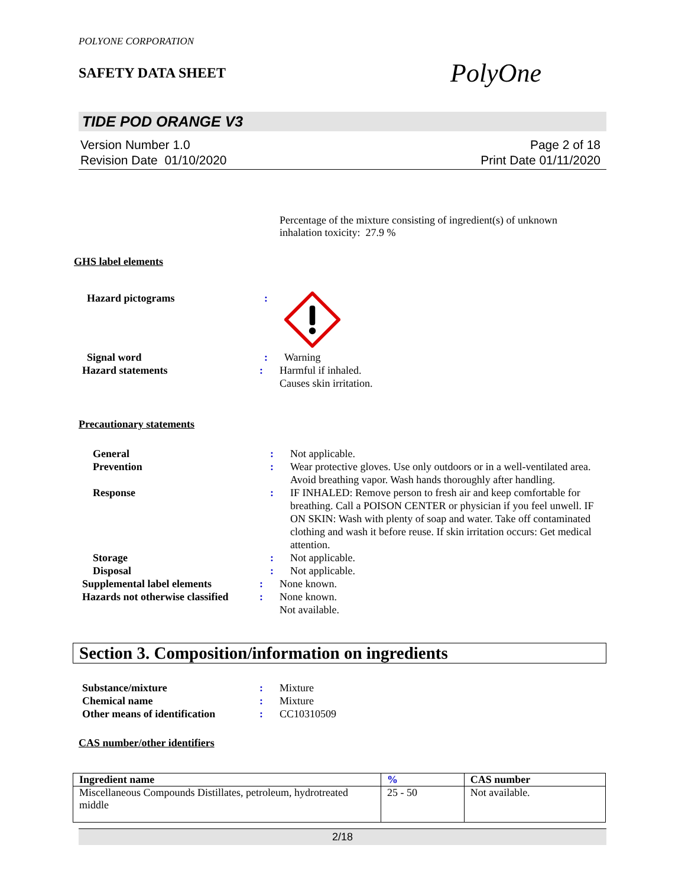POLYONE CORPORATION
SAFETY DATA SHEET
PolyOne
TIDE POD ORANGE V3
Version Number 1.0
Revision Date 01/10/2020
Page 2 of 18
Print Date 01/11/2020
Percentage of the mixture consisting of ingredient(s) of unknown inhalation toxicity: 27.9 %
GHS label elements
Hazard pictograms :
Signal word : Warning
Hazard statements : Harmful if inhaled.
Causes skin irritation.
Precautionary statements
General : Not applicable.
Prevention : Wear protective gloves. Use only outdoors or in a well-ventilated area. Avoid breathing vapor. Wash hands thoroughly after handling.
Response : IF INHALED: Remove person to fresh air and keep comfortable for breathing. Call a POISON CENTER or physician if you feel unwell. IF ON SKIN: Wash with plenty of soap and water. Take off contaminated clothing and wash it before reuse. If skin irritation occurs: Get medical attention.
Storage : Not applicable.
Disposal : Not applicable.
Supplemental label elements : None known.
Hazards not otherwise classified
: None known.
Not available.
Section 3. Composition/information on ingredients
Substance/mixture : Mixture
Chemical name : Mixture
Other means of identification
: CC10310509
CAS number/other identifiers
| Ingredient name | % | CAS number |
| --- | --- | --- |
| Miscellaneous Compounds Distillates, petroleum, hydrotreated middle | 25 - 50 | Not available. |
2/18